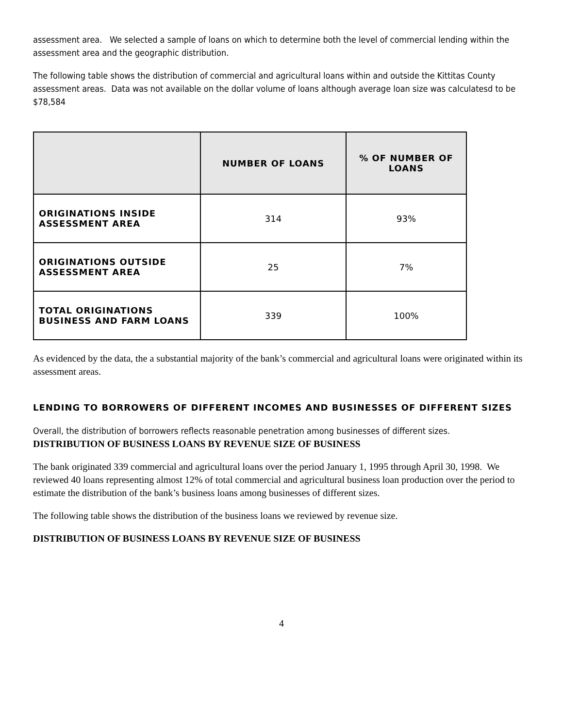assessment area. We selected a sample of loans on which to determine both the level of commercial lending within the assessment area and the geographic distribution.
The following table shows the distribution of commercial and agricultural loans within and outside the Kittitas County assessment areas. Data was not available on the dollar volume of loans although average loan size was calculatesd to be $78,584
| | NUMBER OF LOANS | % OF NUMBER OF LOANS |
| --- | --- | --- |
| ORIGINATIONS INSIDE ASSESSMENT AREA | 314 | 93% |
| ORIGINATIONS OUTSIDE ASSESSMENT AREA | 25 | 7% |
| TOTAL ORIGINATIONS BUSINESS AND FARM LOANS | 339 | 100% |
As evidenced by the data, the a substantial majority of the bank’s commercial and agricultural loans were originated within its assessment areas.
LENDING TO BORROWERS OF DIFFERENT INCOMES AND BUSINESSES OF DIFFERENT SIZES
Overall, the distribution of borrowers reflects reasonable penetration among businesses of different sizes.
DISTRIBUTION OF BUSINESS LOANS BY REVENUE SIZE OF BUSINESS
The bank originated 339 commercial and agricultural loans over the period January 1, 1995 through April 30, 1998. We reviewed 40 loans representing almost 12% of total commercial and agricultural business loan production over the period to estimate the distribution of the bank’s business loans among businesses of different sizes.
The following table shows the distribution of the business loans we reviewed by revenue size.
DISTRIBUTION OF BUSINESS LOANS BY REVENUE SIZE OF BUSINESS
4